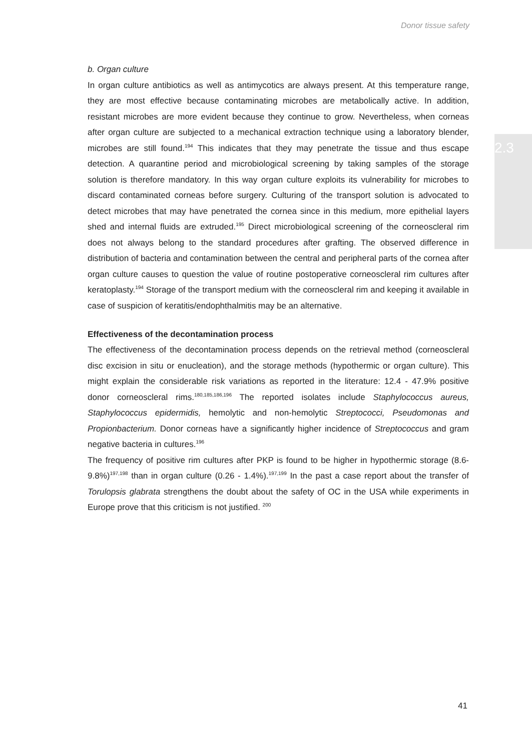Donor tissue safety
2.3
b. Organ culture
In organ culture antibiotics as well as antimycotics are always present. At this temperature range, they are most effective because contaminating microbes are metabolically active. In addition, resistant microbes are more evident because they continue to grow. Nevertheless, when corneas after organ culture are subjected to a mechanical extraction technique using a laboratory blender, microbes are still found.<sup>194</sup> This indicates that they may penetrate the tissue and thus escape detection. A quarantine period and microbiological screening by taking samples of the storage solution is therefore mandatory. In this way organ culture exploits its vulnerability for microbes to discard contaminated corneas before surgery. Culturing of the transport solution is advocated to detect microbes that may have penetrated the cornea since in this medium, more epithelial layers shed and internal fluids are extruded.<sup>195</sup> Direct microbiological screening of the corneoscleral rim does not always belong to the standard procedures after grafting. The observed difference in distribution of bacteria and contamination between the central and peripheral parts of the cornea after organ culture causes to question the value of routine postoperative corneoscleral rim cultures after keratoplasty.<sup>194</sup> Storage of the transport medium with the corneoscleral rim and keeping it available in case of suspicion of keratitis/endophthalmitis may be an alternative.
Effectiveness of the decontamination process
The effectiveness of the decontamination process depends on the retrieval method (corneoscleral disc excision in situ or enucleation), and the storage methods (hypothermic or organ culture). This might explain the considerable risk variations as reported in the literature: 12.4 - 47.9% positive donor corneoscleral rims.<sup>180,185,186,196</sup> The reported isolates include Staphylococcus aureus, Staphylococcus epidermidis, hemolytic and non-hemolytic Streptococci, Pseudomonas and Propionbacterium. Donor corneas have a significantly higher incidence of Streptococcus and gram negative bacteria in cultures.<sup>196</sup>
The frequency of positive rim cultures after PKP is found to be higher in hypothermic storage (8.6-9.8%)<sup>197,198</sup> than in organ culture (0.26 - 1.4%).<sup>197,199</sup> In the past a case report about the transfer of Torulopsis glabrata strengthens the doubt about the safety of OC in the USA while experiments in Europe prove that this criticism is not justified. <sup>200</sup>
41